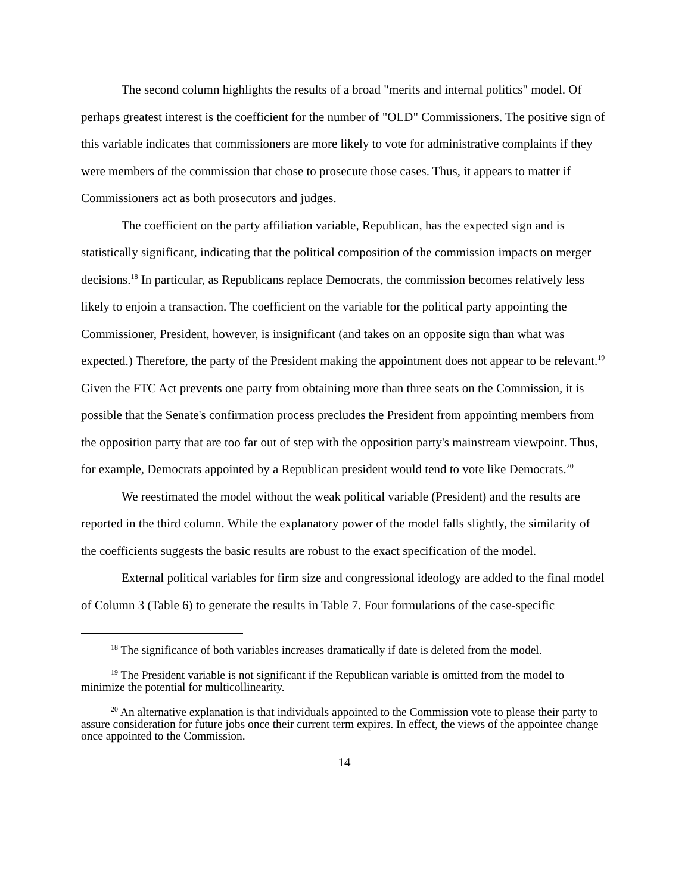The second column highlights the results of a broad "merits and internal politics" model. Of perhaps greatest interest is the coefficient for the number of "OLD" Commissioners. The positive sign of this variable indicates that commissioners are more likely to vote for administrative complaints if they were members of the commission that chose to prosecute those cases. Thus, it appears to matter if Commissioners act as both prosecutors and judges.
The coefficient on the party affiliation variable, Republican, has the expected sign and is statistically significant, indicating that the political composition of the commission impacts on merger decisions.<sup>18</sup> In particular, as Republicans replace Democrats, the commission becomes relatively less likely to enjoin a transaction. The coefficient on the variable for the political party appointing the Commissioner, President, however, is insignificant (and takes on an opposite sign than what was expected.) Therefore, the party of the President making the appointment does not appear to be relevant.<sup>19</sup> Given the FTC Act prevents one party from obtaining more than three seats on the Commission, it is possible that the Senate's confirmation process precludes the President from appointing members from the opposition party that are too far out of step with the opposition party's mainstream viewpoint. Thus, for example, Democrats appointed by a Republican president would tend to vote like Democrats.<sup>20</sup>
We reestimated the model without the weak political variable (President) and the results are reported in the third column. While the explanatory power of the model falls slightly, the similarity of the coefficients suggests the basic results are robust to the exact specification of the model.
External political variables for firm size and congressional ideology are added to the final model of Column 3 (Table 6) to generate the results in Table 7. Four formulations of the case-specific
<sup>18</sup> The significance of both variables increases dramatically if date is deleted from the model.
<sup>19</sup> The President variable is not significant if the Republican variable is omitted from the model to minimize the potential for multicollinearity.
<sup>20</sup> An alternative explanation is that individuals appointed to the Commission vote to please their party to assure consideration for future jobs once their current term expires. In effect, the views of the appointee change once appointed to the Commission.
14